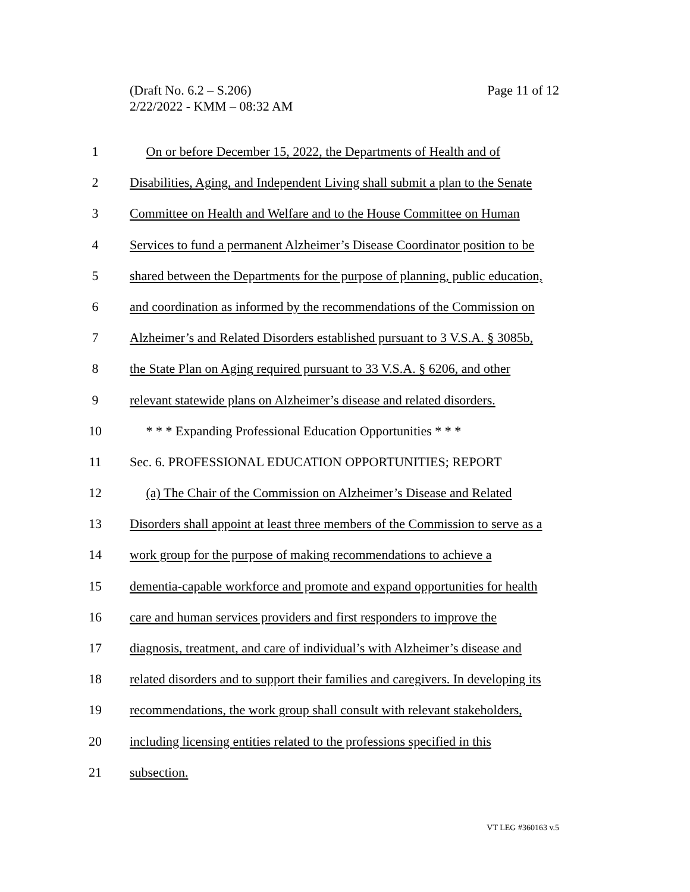Page 11 of 12 (Draft No. 6.2 – S.206)
2/22/2022 - KMM – 08:32 AM
1 On or before December 15, 2022, the Departments of Health and of
2 Disabilities, Aging, and Independent Living shall submit a plan to the Senate
3 Committee on Health and Welfare and to the House Committee on Human
4 Services to fund a permanent Alzheimer’s Disease Coordinator position to be
5 shared between the Departments for the purpose of planning, public education,
6 and coordination as informed by the recommendations of the Commission on
7 Alzheimer’s and Related Disorders established pursuant to 3 V.S.A. § 3085b,
8 the State Plan on Aging required pursuant to 33 V.S.A. § 6206, and other
9 relevant statewide plans on Alzheimer’s disease and related disorders.
10 * * * Expanding Professional Education Opportunities * * *
11 Sec. 6. PROFESSIONAL EDUCATION OPPORTUNITIES; REPORT
12 (a) The Chair of the Commission on Alzheimer’s Disease and Related
13 Disorders shall appoint at least three members of the Commission to serve as a
14 work group for the purpose of making recommendations to achieve a
15 dementia-capable workforce and promote and expand opportunities for health
16 care and human services providers and first responders to improve the
17 diagnosis, treatment, and care of individual’s with Alzheimer’s disease and
18 related disorders and to support their families and caregivers. In developing its
19 recommendations, the work group shall consult with relevant stakeholders,
20 including licensing entities related to the professions specified in this
21 subsection.
VT LEG #360163 v.5